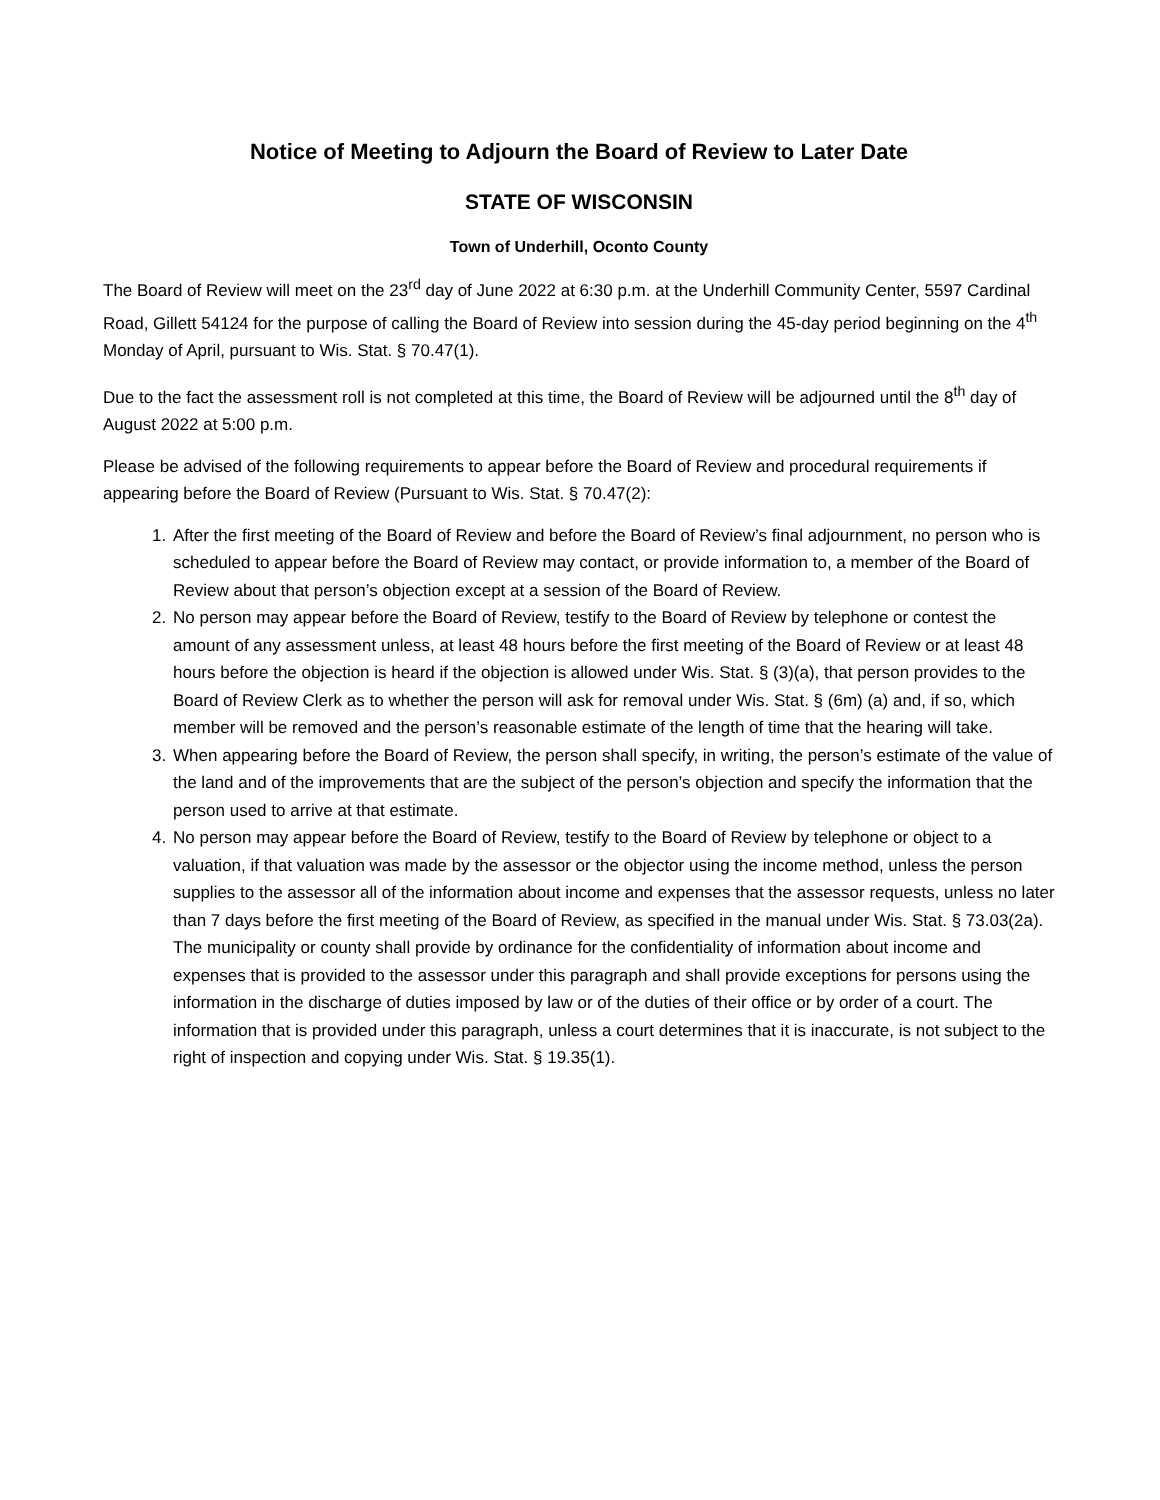Notice of Meeting to Adjourn the Board of Review to Later Date
STATE OF WISCONSIN
Town of Underhill, Oconto County
The Board of Review will meet on the 23<sup>rd</sup> day of June 2022 at 6:30 p.m. at the Underhill Community Center, 5597 Cardinal Road, Gillett 54124 for the purpose of calling the Board of Review into session during the 45-day period beginning on the 4<sup>th</sup> Monday of April, pursuant to Wis. Stat. § 70.47(1).
Due to the fact the assessment roll is not completed at this time, the Board of Review will be adjourned until the 8<sup>th</sup> day of August 2022 at 5:00 p.m.
Please be advised of the following requirements to appear before the Board of Review and procedural requirements if appearing before the Board of Review (Pursuant to Wis. Stat. § 70.47(2):
1. After the first meeting of the Board of Review and before the Board of Review’s final adjournment, no person who is scheduled to appear before the Board of Review may contact, or provide information to, a member of the Board of Review about that person’s objection except at a session of the Board of Review.
2. No person may appear before the Board of Review, testify to the Board of Review by telephone or contest the amount of any assessment unless, at least 48 hours before the first meeting of the Board of Review or at least 48 hours before the objection is heard if the objection is allowed under Wis. Stat. § (3)(a), that person provides to the Board of Review Clerk as to whether the person will ask for removal under Wis. Stat. § (6m) (a) and, if so, which member will be removed and the person’s reasonable estimate of the length of time that the hearing will take.
3. When appearing before the Board of Review, the person shall specify, in writing, the person’s estimate of the value of the land and of the improvements that are the subject of the person’s objection and specify the information that the person used to arrive at that estimate.
4. No person may appear before the Board of Review, testify to the Board of Review by telephone or object to a valuation, if that valuation was made by the assessor or the objector using the income method, unless the person supplies to the assessor all of the information about income and expenses that the assessor requests, unless no later than 7 days before the first meeting of the Board of Review, as specified in the manual under Wis. Stat. § 73.03(2a). The municipality or county shall provide by ordinance for the confidentiality of information about income and expenses that is provided to the assessor under this paragraph and shall provide exceptions for persons using the information in the discharge of duties imposed by law or of the duties of their office or by order of a court. The information that is provided under this paragraph, unless a court determines that it is inaccurate, is not subject to the right of inspection and copying under Wis. Stat. § 19.35(1).